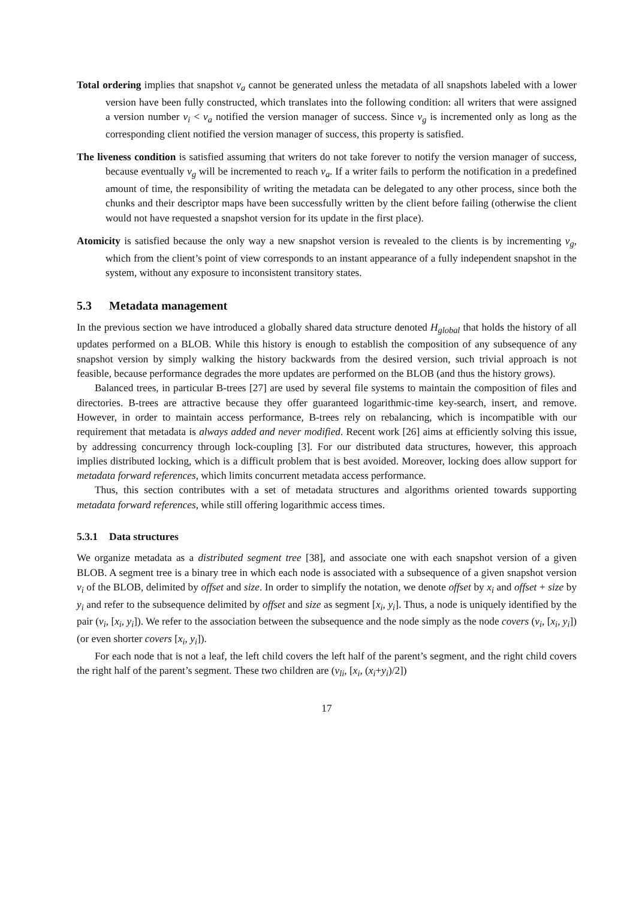Total ordering implies that snapshot v<sub>a</sub> cannot be generated unless the metadata of all snapshots labeled with a lower version have been fully constructed, which translates into the following condition: all writers that were assigned a version number v<sub>i</sub> < v<sub>a</sub> notified the version manager of success. Since v<sub>g</sub> is incremented only as long as the corresponding client notified the version manager of success, this property is satisfied.
The liveness condition is satisfied assuming that writers do not take forever to notify the version manager of success, because eventually v<sub>g</sub> will be incremented to reach v<sub>a</sub>. If a writer fails to perform the notification in a predefined amount of time, the responsibility of writing the metadata can be delegated to any other process, since both the chunks and their descriptor maps have been successfully written by the client before failing (otherwise the client would not have requested a snapshot version for its update in the first place).
Atomicity is satisfied because the only way a new snapshot version is revealed to the clients is by incrementing v<sub>g</sub>, which from the client’s point of view corresponds to an instant appearance of a fully independent snapshot in the system, without any exposure to inconsistent transitory states.
5.3 Metadata management
In the previous section we have introduced a globally shared data structure denoted H<sub>global</sub> that holds the history of all updates performed on a BLOB. While this history is enough to establish the composition of any subsequence of any snapshot version by simply walking the history backwards from the desired version, such trivial approach is not feasible, because performance degrades the more updates are performed on the BLOB (and thus the history grows).
Balanced trees, in particular B-trees [27] are used by several file systems to maintain the composition of files and directories. B-trees are attractive because they offer guaranteed logarithmic-time key-search, insert, and remove. However, in order to maintain access performance, B-trees rely on rebalancing, which is incompatible with our requirement that metadata is always added and never modified. Recent work [26] aims at efficiently solving this issue, by addressing concurrency through lock-coupling [3]. For our distributed data structures, however, this approach implies distributed locking, which is a difficult problem that is best avoided. Moreover, locking does allow support for metadata forward references, which limits concurrent metadata access performance.
Thus, this section contributes with a set of metadata structures and algorithms oriented towards supporting metadata forward references, while still offering logarithmic access times.
5.3.1 Data structures
We organize metadata as a distributed segment tree [38], and associate one with each snapshot version of a given BLOB. A segment tree is a binary tree in which each node is associated with a subsequence of a given snapshot version v<sub>i</sub> of the BLOB, delimited by offset and size. In order to simplify the notation, we denote offset by x<sub>i</sub> and offset + size by y<sub>i</sub> and refer to the subsequence delimited by offset and size as segment [x<sub>i</sub>, y<sub>i</sub>]. Thus, a node is uniquely identified by the pair (v<sub>i</sub>, [x<sub>i</sub>, y<sub>i</sub>]). We refer to the association between the subsequence and the node simply as the node covers (v<sub>i</sub>, [x<sub>i</sub>, y<sub>i</sub>]) (or even shorter covers [x<sub>i</sub>, y<sub>i</sub>]).
For each node that is not a leaf, the left child covers the left half of the parent’s segment, and the right child covers the right half of the parent’s segment. These two children are (v<sub>li</sub>, [x<sub>i</sub>, (x<sub>i</sub>+y<sub>i</sub>)/2])
17